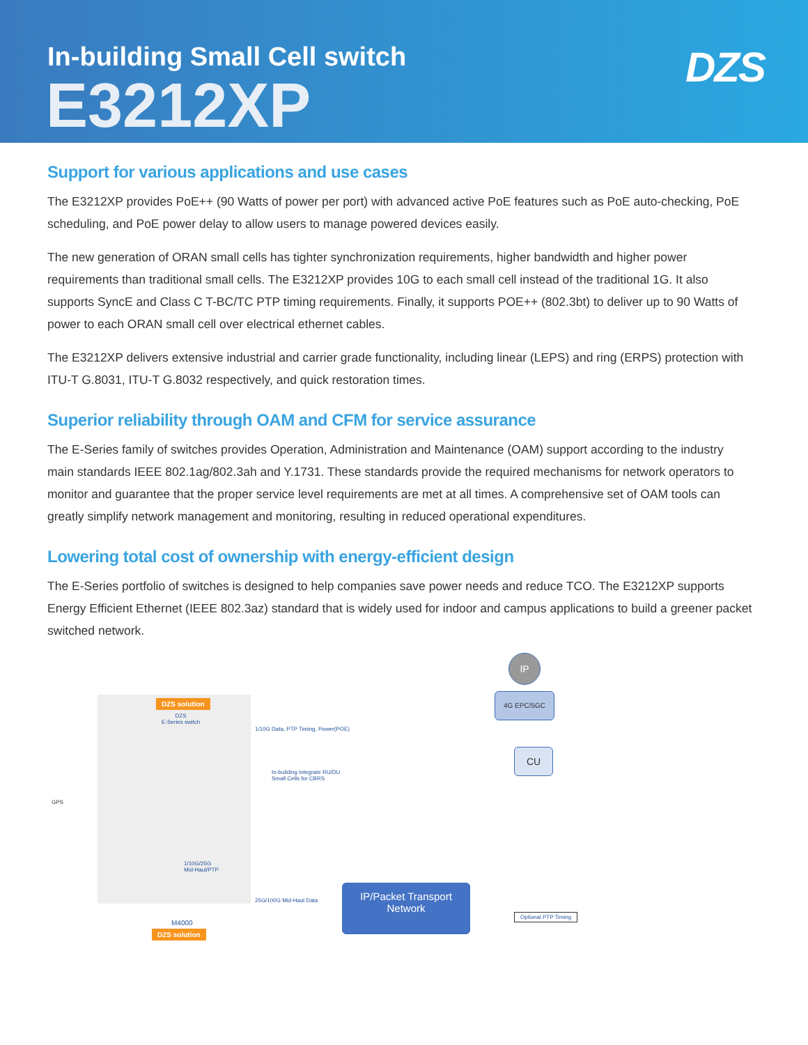In-building Small Cell switch
E3212XP
DZS
Support for various applications and use cases
The E3212XP provides PoE++ (90 Watts of power per port) with advanced active PoE features such as PoE auto-checking, PoE scheduling, and PoE power delay to allow users to manage powered devices easily.
The new generation of ORAN small cells has tighter synchronization requirements, higher bandwidth and higher power requirements than traditional small cells. The E3212XP provides 10G to each small cell instead of the traditional 1G. It also supports SyncE and Class C T-BC/TC PTP timing requirements. Finally, it supports POE++ (802.3bt) to deliver up to 90 Watts of power to each ORAN small cell over electrical ethernet cables.
The E3212XP delivers extensive industrial and carrier grade functionality, including linear (LEPS) and ring (ERPS) protection with ITU-T G.8031, ITU-T G.8032 respectively, and quick restoration times.
Superior reliability through OAM and CFM for service assurance
The E-Series family of switches provides Operation, Administration and Maintenance (OAM) support according to the industry main standards IEEE 802.1ag/802.3ah and Y.1731. These standards provide the required mechanisms for network operators to monitor and guarantee that the proper service level requirements are met at all times. A comprehensive set of OAM tools can greatly simplify network management and monitoring, resulting in reduced operational expenditures.
Lowering total cost of ownership with energy-efficient design
The E-Series portfolio of switches is designed to help companies save power needs and reduce TCO. The E3212XP supports Energy Efficient Ethernet (IEEE 802.3az) standard that is widely used for indoor and campus applications to build a greener packet switched network.
DZS solution
DZS
E-Series switch
1/10G Data, PTP Timing, Power(POE)
In-building Integrate RU/DU
Small Cells for CBRS
GPS
1/10G/25G
Mid-Haul/PTP
25G/100G Mid-Haul Data
M4000
DZS solution
IP
4G EPC/5GC
CU
IP/Packet Transport
Network
Optional PTP Timing